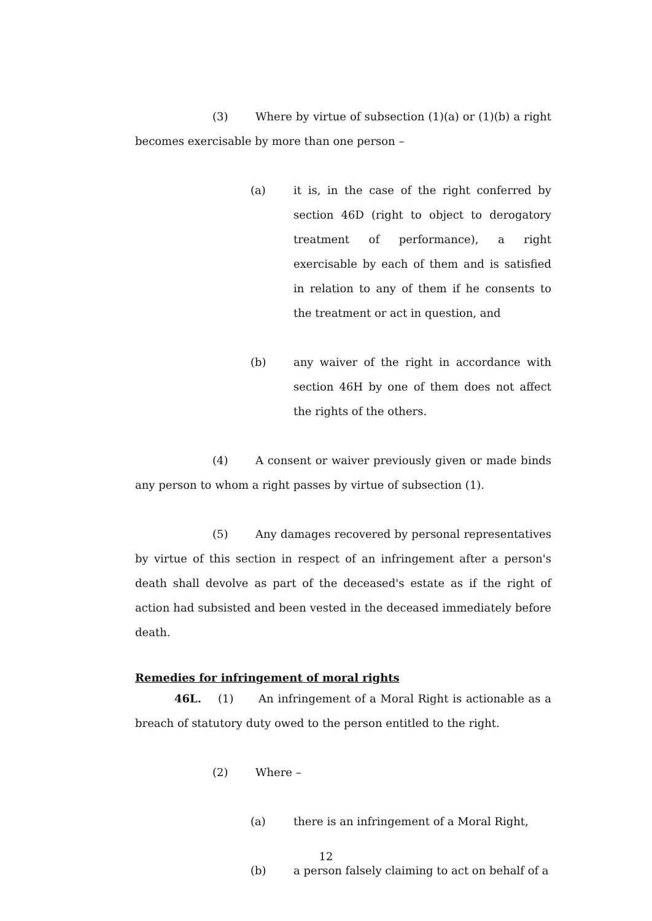(3) Where by virtue of subsection (1)(a) or (1)(b) a right becomes exercisable by more than one person –
(a) it is, in the case of the right conferred by section 46D (right to object to derogatory treatment of performance), a right exercisable by each of them and is satisfied in relation to any of them if he consents to the treatment or act in question, and
(b) any waiver of the right in accordance with section 46H by one of them does not affect the rights of the others.
(4) A consent or waiver previously given or made binds any person to whom a right passes by virtue of subsection (1).
(5) Any damages recovered by personal representatives by virtue of this section in respect of an infringement after a person's death shall devolve as part of the deceased's estate as if the right of action had subsisted and been vested in the deceased immediately before death.
Remedies for infringement of moral rights
46L. (1) An infringement of a Moral Right is actionable as a breach of statutory duty owed to the person entitled to the right.
(2) Where –
(a) there is an infringement of a Moral Right,
(b) a person falsely claiming to act on behalf of a
12